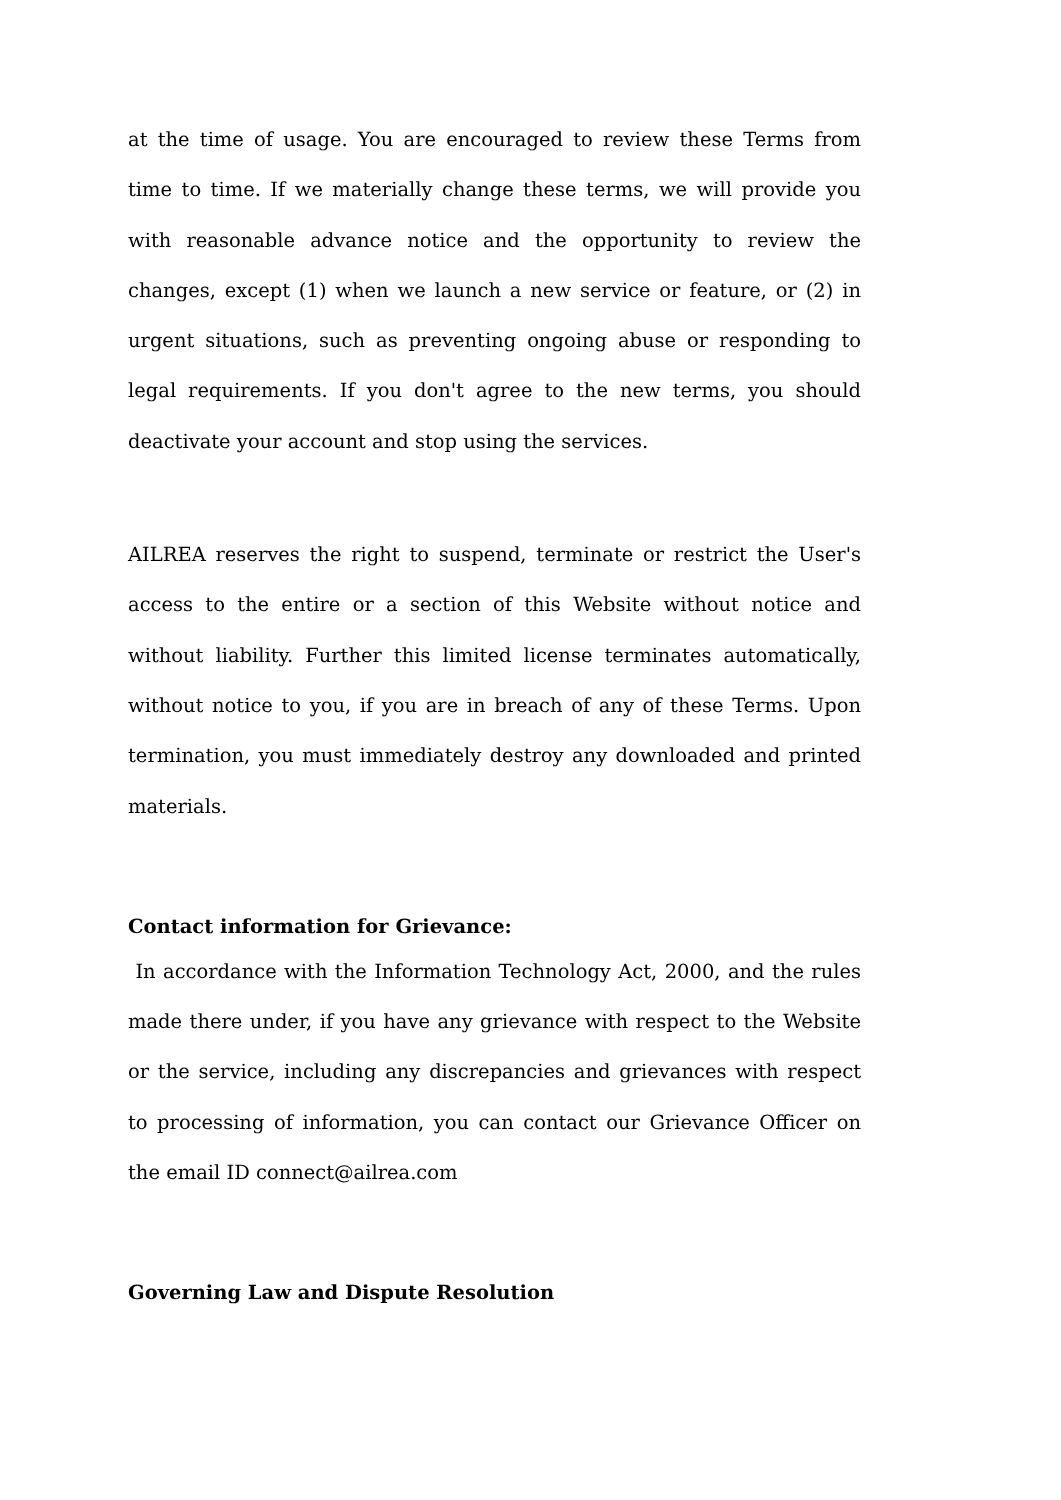at the time of usage. You are encouraged to review these Terms from time to time. If we materially change these terms, we will provide you with reasonable advance notice and the opportunity to review the changes, except (1) when we launch a new service or feature, or (2) in urgent situations, such as preventing ongoing abuse or responding to legal requirements. If you don't agree to the new terms, you should deactivate your account and stop using the services.
AILREA reserves the right to suspend, terminate or restrict the User's access to the entire or a section of this Website without notice and without liability. Further this limited license terminates automatically, without notice to you, if you are in breach of any of these Terms. Upon termination, you must immediately destroy any downloaded and printed materials.
Contact information for Grievance:
In accordance with the Information Technology Act, 2000, and the rules made there under, if you have any grievance with respect to the Website or the service, including any discrepancies and grievances with respect to processing of information, you can contact our Grievance Officer on the email ID connect@ailrea.com
Governing Law and Dispute Resolution